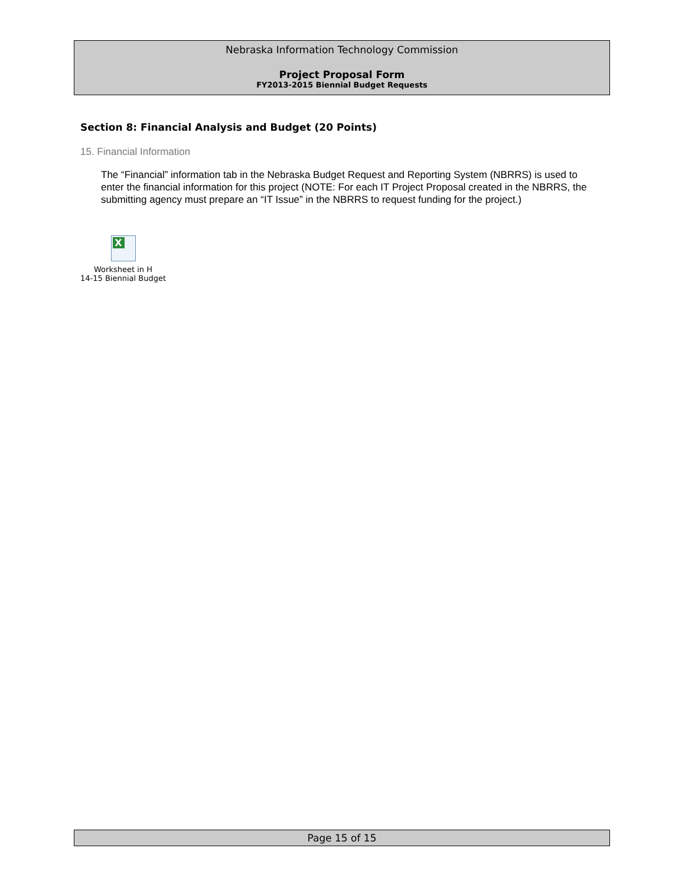Nebraska Information Technology Commission
Project Proposal Form
FY2013-2015 Biennial Budget Requests
Section 8: Financial Analysis and Budget (20 Points)
15. Financial Information
The “Financial” information tab in the Nebraska Budget Request and Reporting System (NBRRS) is used to enter the financial information for this project (NOTE: For each IT Project Proposal created in the NBRRS, the submitting agency must prepare an “IT Issue” in the NBRRS to request funding for the project.)
X
Worksheet in H
14-15 Biennial Budget
Page 15 of 15